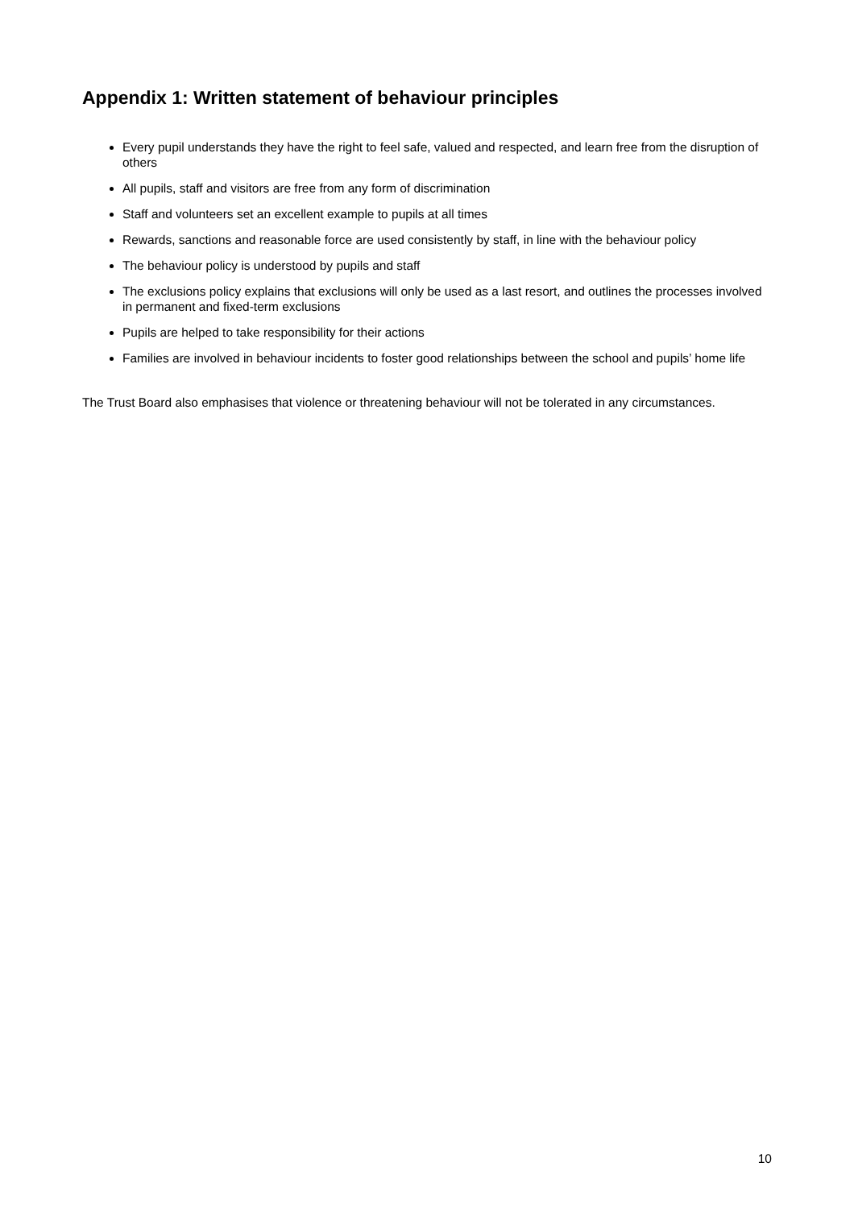Appendix 1: Written statement of behaviour principles
Every pupil understands they have the right to feel safe, valued and respected, and learn free from the disruption of others
All pupils, staff and visitors are free from any form of discrimination
Staff and volunteers set an excellent example to pupils at all times
Rewards, sanctions and reasonable force are used consistently by staff, in line with the behaviour policy
The behaviour policy is understood by pupils and staff
The exclusions policy explains that exclusions will only be used as a last resort, and outlines the processes involved in permanent and fixed-term exclusions
Pupils are helped to take responsibility for their actions
Families are involved in behaviour incidents to foster good relationships between the school and pupils’ home life
The Trust Board also emphasises that violence or threatening behaviour will not be tolerated in any circumstances.
10